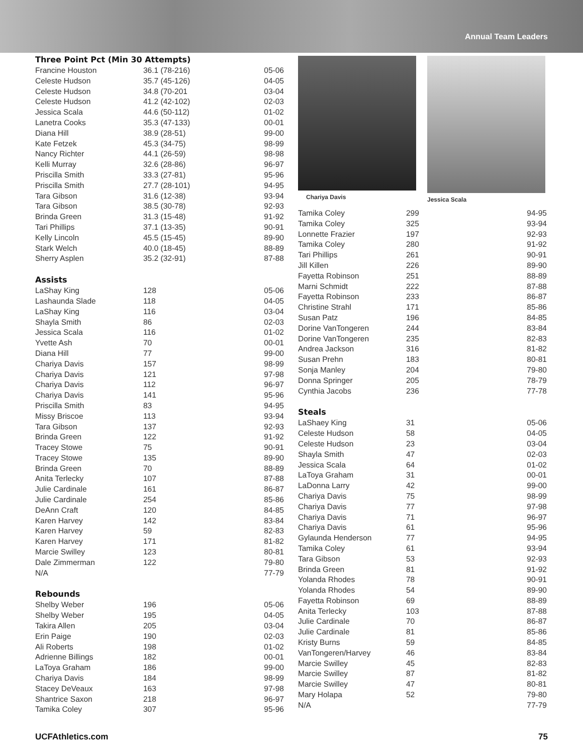Annual Team Leaders
Three Point Pct (Min 30 Attempts)
| Francine Houston | 36.1 (78-216) | 05-06 |
| Celeste Hudson | 35.7 (45-126) | 04-05 |
| Celeste Hudson | 34.8 (70-201 | 03-04 |
| Celeste Hudson | 41.2 (42-102) | 02-03 |
| Jessica Scala | 44.6 (50-112) | 01-02 |
| Lanetra Cooks | 35.3 (47-133) | 00-01 |
| Diana Hill | 38.9 (28-51) | 99-00 |
| Kate Fetzek | 45.3 (34-75) | 98-99 |
| Nancy Richter | 44.1 (26-59) | 98-98 |
| Kelli Murray | 32.6 (28-86) | 96-97 |
| Priscilla Smith | 33.3 (27-81) | 95-96 |
| Priscilla Smith | 27.7 (28-101) | 94-95 |
| Tara Gibson | 31.6 (12-38) | 93-94 |
| Tara Gibson | 38.5 (30-78) | 92-93 |
| Brinda Green | 31.3 (15-48) | 91-92 |
| Tari Phillips | 37.1 (13-35) | 90-91 |
| Kelly Lincoln | 45.5 (15-45) | 89-90 |
| Stark Welch | 40.0 (18-45) | 88-89 |
| Sherry Asplen | 35.2 (32-91) | 87-88 |
Assists
| LaShay King | 128 | 05-06 |
| Lashaunda Slade | 118 | 04-05 |
| LaShay King | 116 | 03-04 |
| Shayla Smith | 86 | 02-03 |
| Jessica Scala | 116 | 01-02 |
| Yvette Ash | 70 | 00-01 |
| Diana Hill | 77 | 99-00 |
| Chariya Davis | 157 | 98-99 |
| Chariya Davis | 121 | 97-98 |
| Chariya Davis | 112 | 96-97 |
| Chariya Davis | 141 | 95-96 |
| Priscilla Smith | 83 | 94-95 |
| Missy Briscoe | 113 | 93-94 |
| Tara Gibson | 137 | 92-93 |
| Brinda Green | 122 | 91-92 |
| Tracey Stowe | 75 | 90-91 |
| Tracey Stowe | 135 | 89-90 |
| Brinda Green | 70 | 88-89 |
| Anita Terlecky | 107 | 87-88 |
| Julie Cardinale | 161 | 86-87 |
| Julie Cardinale | 254 | 85-86 |
| DeAnn Craft | 120 | 84-85 |
| Karen Harvey | 142 | 83-84 |
| Karen Harvey | 59 | 82-83 |
| Karen Harvey | 171 | 81-82 |
| Marcie Swilley | 123 | 80-81 |
| Dale Zimmerman | 122 | 79-80 |
| N/A | | 77-79 |
Rebounds
| Shelby Weber | 196 | 05-06 |
| Shelby Weber | 195 | 04-05 |
| Takira Allen | 205 | 03-04 |
| Erin Paige | 190 | 02-03 |
| Ali Roberts | 198 | 01-02 |
| Adrienne Billings | 182 | 00-01 |
| LaToya Graham | 186 | 99-00 |
| Chariya Davis | 184 | 98-99 |
| Stacey DeVeaux | 163 | 97-98 |
| Shantrice Saxon | 218 | 96-97 |
| Tamika Coley | 307 | 95-96 |
Chariya Davis Jessica Scala
| Tamika Coley | 299 | 94-95 |
| Tamika Coley | 325 | 93-94 |
| Lonnette Frazier | 197 | 92-93 |
| Tamika Coley | 280 | 91-92 |
| Tari Phillips | 261 | 90-91 |
| Jill Killen | 226 | 89-90 |
| Fayetta Robinson | 251 | 88-89 |
| Marni Schmidt | 222 | 87-88 |
| Fayetta Robinson | 233 | 86-87 |
| Christine Strahl | 171 | 85-86 |
| Susan Patz | 196 | 84-85 |
| Dorine VanTongeren | 244 | 83-84 |
| Dorine VanTongeren | 235 | 82-83 |
| Andrea Jackson | 316 | 81-82 |
| Susan Prehn | 183 | 80-81 |
| Sonja Manley | 204 | 79-80 |
| Donna Springer | 205 | 78-79 |
| Cynthia Jacobs | 236 | 77-78 |
Steals
| LaShaey King | 31 | 05-06 |
| Celeste Hudson | 58 | 04-05 |
| Celeste Hudson | 23 | 03-04 |
| Shayla Smith | 47 | 02-03 |
| Jessica Scala | 64 | 01-02 |
| LaToya Graham | 31 | 00-01 |
| LaDonna Larry | 42 | 99-00 |
| Chariya Davis | 75 | 98-99 |
| Chariya Davis | 77 | 97-98 |
| Chariya Davis | 71 | 96-97 |
| Chariya Davis | 61 | 95-96 |
| Gylaunda Henderson | 77 | 94-95 |
| Tamika Coley | 61 | 93-94 |
| Tara Gibson | 53 | 92-93 |
| Brinda Green | 81 | 91-92 |
| Yolanda Rhodes | 78 | 90-91 |
| Yolanda Rhodes | 54 | 89-90 |
| Fayetta Robinson | 69 | 88-89 |
| Anita Terlecky | 103 | 87-88 |
| Julie Cardinale | 70 | 86-87 |
| Julie Cardinale | 81 | 85-86 |
| Kristy Burns | 59 | 84-85 |
| VanTongeren/Harvey | 46 | 83-84 |
| Marcie Swilley | 45 | 82-83 |
| Marcie Swilley | 87 | 81-82 |
| Marcie Swilley | 47 | 80-81 |
| Mary Holapa | 52 | 79-80 |
| N/A | | 77-79 |
UCFAthletics.com 75